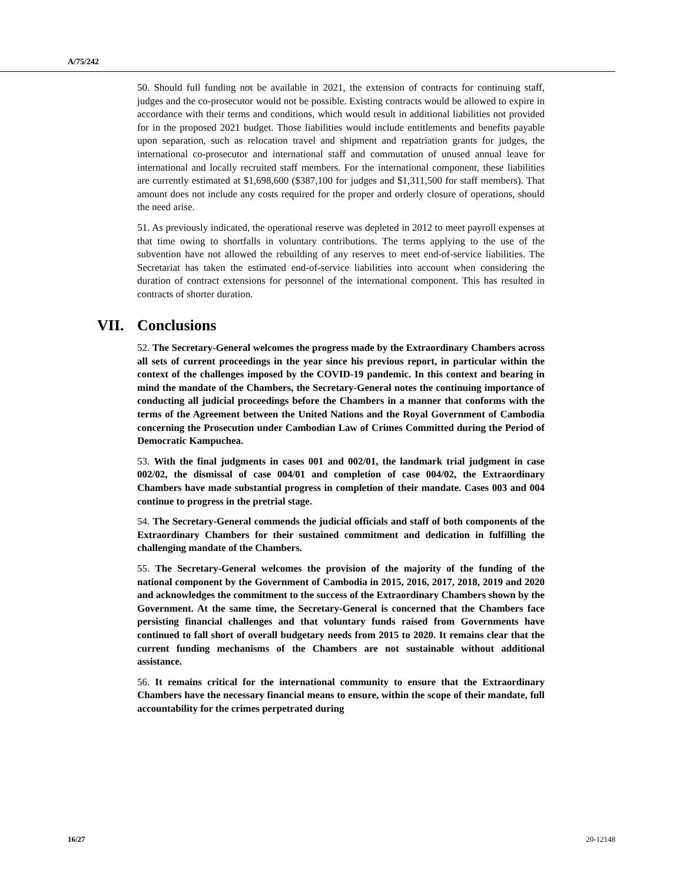A/75/242
50. Should full funding not be available in 2021, the extension of contracts for continuing staff, judges and the co-prosecutor would not be possible. Existing contracts would be allowed to expire in accordance with their terms and conditions, which would result in additional liabilities not provided for in the proposed 2021 budget. Those liabilities would include entitlements and benefits payable upon separation, such as relocation travel and shipment and repatriation grants for judges, the international co-prosecutor and international staff and commutation of unused annual leave for international and locally recruited staff members. For the international component, these liabilities are currently estimated at $1,698,600 ($387,100 for judges and $1,311,500 for staff members). That amount does not include any costs required for the proper and orderly closure of operations, should the need arise.
51. As previously indicated, the operational reserve was depleted in 2012 to meet payroll expenses at that time owing to shortfalls in voluntary contributions. The terms applying to the use of the subvention have not allowed the rebuilding of any reserves to meet end-of-service liabilities. The Secretariat has taken the estimated end-of-service liabilities into account when considering the duration of contract extensions for personnel of the international component. This has resulted in contracts of shorter duration.
VII. Conclusions
52. The Secretary-General welcomes the progress made by the Extraordinary Chambers across all sets of current proceedings in the year since his previous report, in particular within the context of the challenges imposed by the COVID-19 pandemic. In this context and bearing in mind the mandate of the Chambers, the Secretary-General notes the continuing importance of conducting all judicial proceedings before the Chambers in a manner that conforms with the terms of the Agreement between the United Nations and the Royal Government of Cambodia concerning the Prosecution under Cambodian Law of Crimes Committed during the Period of Democratic Kampuchea.
53. With the final judgments in cases 001 and 002/01, the landmark trial judgment in case 002/02, the dismissal of case 004/01 and completion of case 004/02, the Extraordinary Chambers have made substantial progress in completion of their mandate. Cases 003 and 004 continue to progress in the pretrial stage.
54. The Secretary-General commends the judicial officials and staff of both components of the Extraordinary Chambers for their sustained commitment and dedication in fulfilling the challenging mandate of the Chambers.
55. The Secretary-General welcomes the provision of the majority of the funding of the national component by the Government of Cambodia in 2015, 2016, 2017, 2018, 2019 and 2020 and acknowledges the commitment to the success of the Extraordinary Chambers shown by the Government. At the same time, the Secretary-General is concerned that the Chambers face persisting financial challenges and that voluntary funds raised from Governments have continued to fall short of overall budgetary needs from 2015 to 2020. It remains clear that the current funding mechanisms of the Chambers are not sustainable without additional assistance.
56. It remains critical for the international community to ensure that the Extraordinary Chambers have the necessary financial means to ensure, within the scope of their mandate, full accountability for the crimes perpetrated during
16/27 20-12148